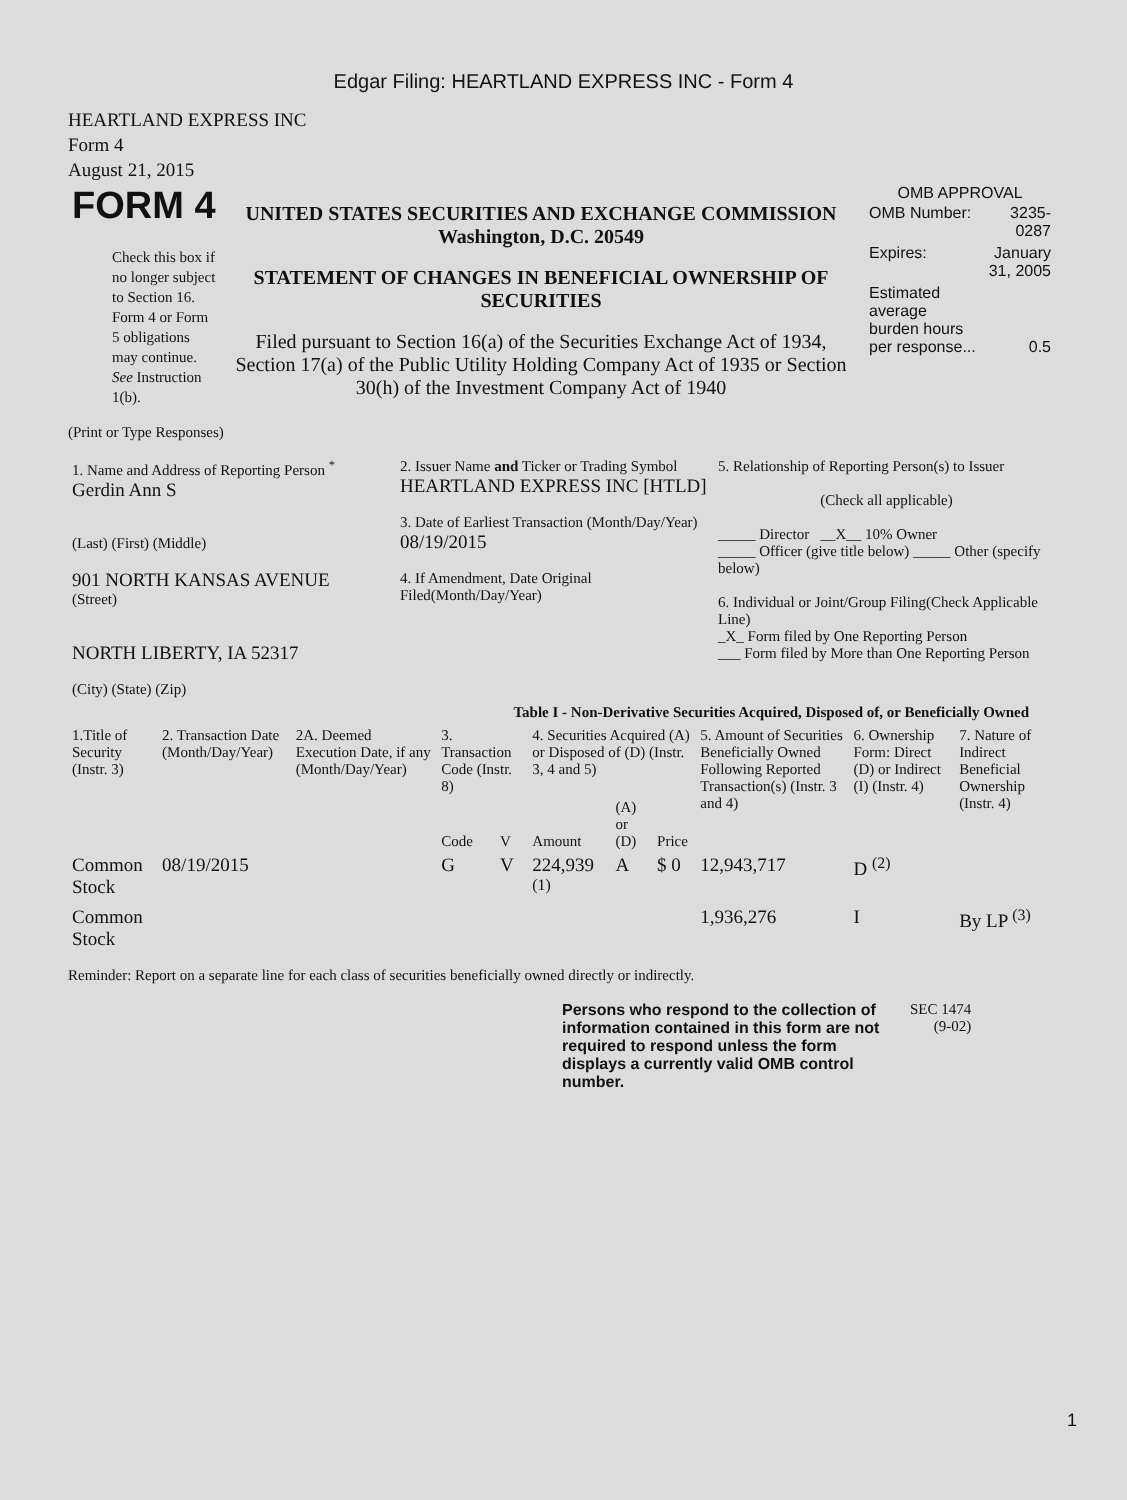Edgar Filing: HEARTLAND EXPRESS INC - Form 4
HEARTLAND EXPRESS INC
Form 4
August 21, 2015
| FORM 4 Check this box if no longer subject to Section 16. Form 4 or Form 5 obligations may continue. See Instruction 1(b). | UNITED STATES SECURITIES AND EXCHANGE COMMISSION Washington, D.C. 20549 STATEMENT OF CHANGES IN BENEFICIAL OWNERSHIP OF SECURITIES Filed pursuant to Section 16(a) of the Securities Exchange Act of 1934, Section 17(a) of the Public Utility Holding Company Act of 1935 or Section 30(h) of the Investment Company Act of 1940 | OMB APPROVAL / OMB Number: / 3235-0287 / / Expires: / January 31, 2005 / / Estimated average burden hours per response... / 0.5 / |
(Print or Type Responses)
| 1. Name and Address of Reporting Person <sup>*</sup> Gerdin Ann S (Last) (First) (Middle) 901 NORTH KANSAS AVENUE (Street) NORTH LIBERTY, IA 52317 (City) (State) (Zip) | 2. Issuer Name and Ticker or Trading Symbol HEARTLAND EXPRESS INC [HTLD] 3. Date of Earliest Transaction (Month/Day/Year) 08/19/2015 4. If Amendment, Date Original Filed(Month/Day/Year) | 5. Relationship of Reporting Person(s) to Issuer (Check all applicable) _____ Director __X__ 10% Owner _____ Officer (give title below) _____ Other (specify below) 6. Individual or Joint/Group Filing(Check Applicable Line) _X_ Form filed by One Reporting Person ___ Form filed by More than One Reporting Person |
Table I - Non-Derivative Securities Acquired, Disposed of, or Beneficially Owned
| 1.Title of Security (Instr. 3) | 2. Transaction Date (Month/Day/Year) | 2A. Deemed Execution Date, if any (Month/Day/Year) | 3. Transaction Code (Instr. 8) | | 4. Securities Acquired (A) or Disposed of (D) (Instr. 3, 4 and 5) | | | 5. Amount of Securities Beneficially Owned Following Reported Transaction(s) (Instr. 3 and 4) | 6. Ownership Form: Direct (D) or Indirect (I) (Instr. 4) | 7. Nature of Indirect Beneficial Ownership (Instr. 4) |
| --- | --- | --- | --- | --- | --- | --- | --- | --- | --- | --- |
| | | | Code | V | Amount | (A) or (D) | Price | | | |
| Common Stock | 08/19/2015 | | G | V | 224,939 <sup>(1)</sup> | A | $ 0 | 12,943,717 | D <sup>(2)</sup> | |
| Common Stock | | | | | | | | 1,936,276 | I | By LP <sup>(3)</sup> |
Reminder: Report on a separate line for each class of securities beneficially owned directly or indirectly.
| Persons who respond to the collection of information contained in this form are not required to respond unless the form displays a currently valid OMB control number. | SEC 1474 (9-02) |
1